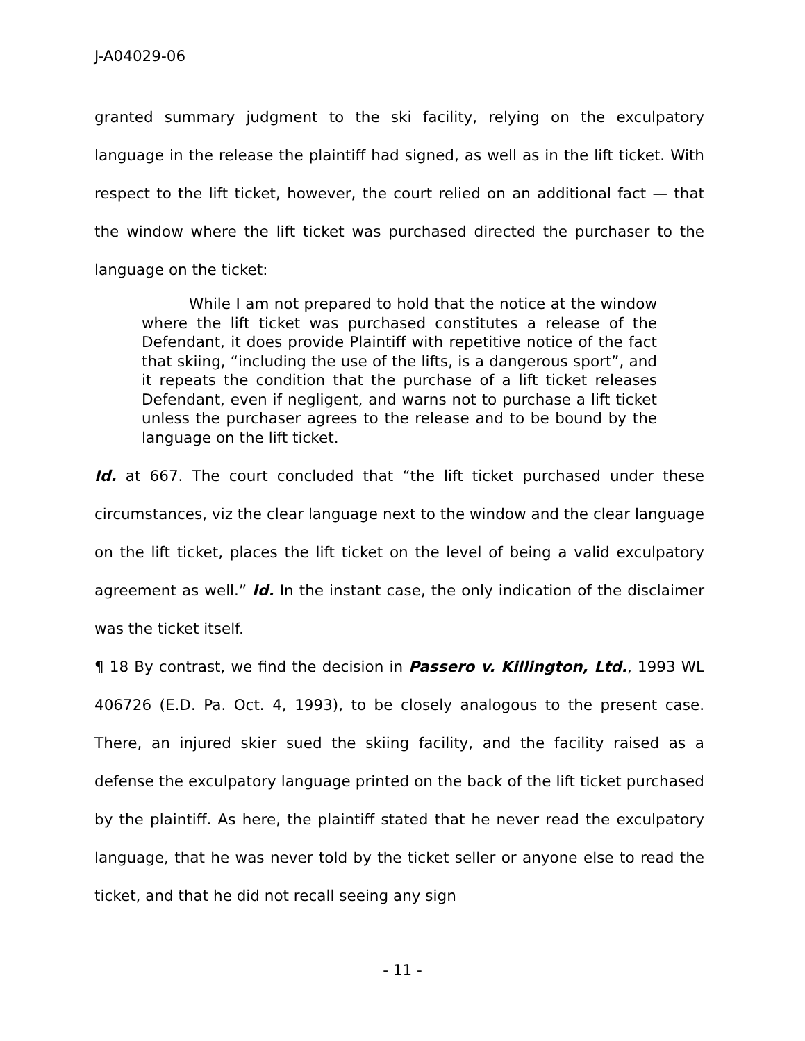J-A04029-06
granted summary judgment to the ski facility, relying on the exculpatory language in the release the plaintiff had signed, as well as in the lift ticket. With respect to the lift ticket, however, the court relied on an additional fact — that the window where the lift ticket was purchased directed the purchaser to the language on the ticket:
While I am not prepared to hold that the notice at the window where the lift ticket was purchased constitutes a release of the Defendant, it does provide Plaintiff with repetitive notice of the fact that skiing, “including the use of the lifts, is a dangerous sport”, and it repeats the condition that the purchase of a lift ticket releases Defendant, even if negligent, and warns not to purchase a lift ticket unless the purchaser agrees to the release and to be bound by the language on the lift ticket.
Id. at 667. The court concluded that “the lift ticket purchased under these circumstances, viz the clear language next to the window and the clear language on the lift ticket, places the lift ticket on the level of being a valid exculpatory agreement as well.” Id. In the instant case, the only indication of the disclaimer was the ticket itself.
¶ 18 By contrast, we find the decision in Passero v. Killington, Ltd., 1993 WL 406726 (E.D. Pa. Oct. 4, 1993), to be closely analogous to the present case. There, an injured skier sued the skiing facility, and the facility raised as a defense the exculpatory language printed on the back of the lift ticket purchased by the plaintiff. As here, the plaintiff stated that he never read the exculpatory language, that he was never told by the ticket seller or anyone else to read the ticket, and that he did not recall seeing any sign
- 11 -